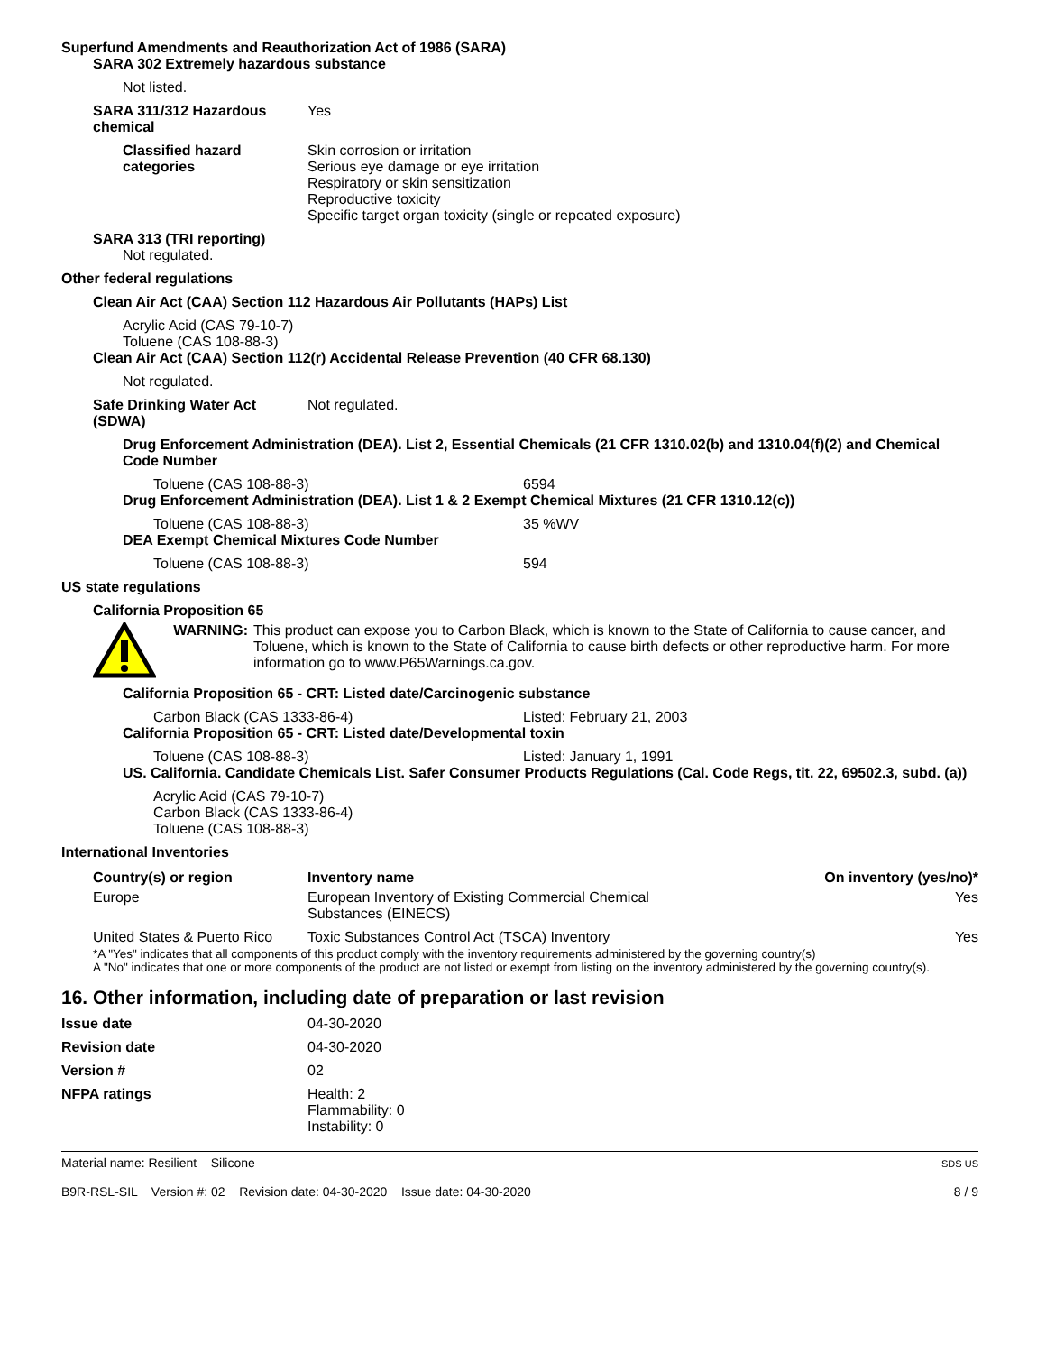Superfund Amendments and Reauthorization Act of 1986 (SARA)
SARA 302 Extremely hazardous substance
Not listed.
SARA 311/312 Hazardous chemical
Yes
Classified hazard categories
Skin corrosion or irritation
Serious eye damage or eye irritation
Respiratory or skin sensitization
Reproductive toxicity
Specific target organ toxicity (single or repeated exposure)
SARA 313 (TRI reporting)
Not regulated.
Other federal regulations
Clean Air Act (CAA) Section 112 Hazardous Air Pollutants (HAPs) List
Acrylic Acid (CAS 79-10-7)
Toluene (CAS 108-88-3)
Clean Air Act (CAA) Section 112(r) Accidental Release Prevention (40 CFR 68.130)
Not regulated.
Safe Drinking Water Act (SDWA)
Not regulated.
Drug Enforcement Administration (DEA). List 2, Essential Chemicals (21 CFR 1310.02(b) and 1310.04(f)(2) and Chemical Code Number
Toluene (CAS 108-88-3) 6594
Drug Enforcement Administration (DEA). List 1 & 2 Exempt Chemical Mixtures (21 CFR 1310.12(c))
Toluene (CAS 108-88-3) 35 %WV
DEA Exempt Chemical Mixtures Code Number
Toluene (CAS 108-88-3) 594
US state regulations
California Proposition 65
WARNING: This product can expose you to Carbon Black, which is known to the State of California to cause cancer, and Toluene, which is known to the State of California to cause birth defects or other reproductive harm. For more information go to www.P65Warnings.ca.gov.
California Proposition 65 - CRT: Listed date/Carcinogenic substance
Carbon Black (CAS 1333-86-4) Listed: February 21, 2003
California Proposition 65 - CRT: Listed date/Developmental toxin
Toluene (CAS 108-88-3) Listed: January 1, 1991
US. California. Candidate Chemicals List. Safer Consumer Products Regulations (Cal. Code Regs, tit. 22, 69502.3, subd. (a))
Acrylic Acid (CAS 79-10-7)
Carbon Black (CAS 1333-86-4)
Toluene (CAS 108-88-3)
International Inventories
| Country(s) or region | Inventory name | On inventory (yes/no)* |
| --- | --- | --- |
| Europe | European Inventory of Existing Commercial Chemical Substances (EINECS) | Yes |
| United States & Puerto Rico | Toxic Substances Control Act (TSCA) Inventory | Yes |
*A "Yes" indicates that all components of this product comply with the inventory requirements administered by the governing country(s)
A "No" indicates that one or more components of the product are not listed or exempt from listing on the inventory administered by the governing country(s).
16. Other information, including date of preparation or last revision
Issue date 04-30-2020
Revision date 04-30-2020
Version # 02
NFPA ratings Health: 2
Flammability: 0
Instability: 0
Material name: Resilient – Silicone
B9R-RSL-SIL Version #: 02 Revision date: 04-30-2020 Issue date: 04-30-2020
SDS US
8 / 9